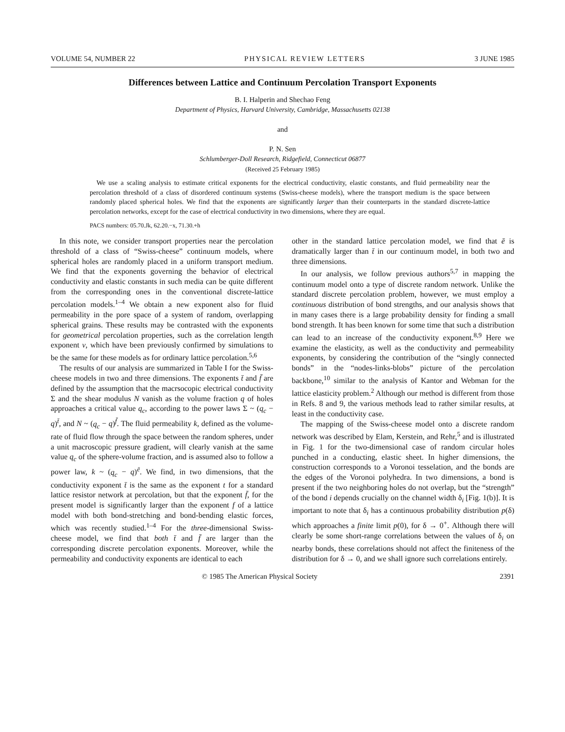VOLUME 54, NUMBER 22 PHYSICAL REVIEW LETTERS 3 JUNE 1985
Differences between Lattice and Continuum Percolation Transport Exponents
B. I. Halperin and Shechao Feng
Department of Physics, Harvard University, Cambridge, Massachusetts 02138
and
P. N. Sen
Schlumberger-Doll Research, Ridgefield, Connecticut 06877
(Received 25 February 1985)
We use a scaling analysis to estimate critical exponents for the electrical conductivity, elastic constants, and fluid permeability near the percolation threshold of a class of disordered continuum systems (Swiss-cheese models), where the transport medium is the space between randomly placed spherical holes. We find that the exponents are significantly larger than their counterparts in the standard discrete-lattice percolation networks, except for the case of electrical conductivity in two dimensions, where they are equal.
PACS numbers: 05.70.Jk, 62.20.−x, 71.30.+h
In this note, we consider transport properties near the percolation threshold of a class of “Swiss-cheese” continuum models, where spherical holes are randomly placed in a uniform transport medium. We find that the exponents governing the behavior of electrical conductivity and elastic constants in such media can be quite different from the corresponding ones in the conventional discrete-lattice percolation models.<sup>1–4</sup> We obtain a new exponent also for fluid permeability in the pore space of a system of random, overlapping spherical grains. These results may be contrasted with the exponents for geometrical percolation properties, such as the correlation length exponent ν, which have been previously confirmed by simulations to be the same for these models as for ordinary lattice percolation.<sup>5,6</sup>
The results of our analysis are summarized in Table I for the Swiss-cheese models in two and three dimensions. The exponents t̄ and f̄ are defined by the assumption that the macrsocopic electrical conductivity Σ and the shear modulus N vanish as the volume fraction q of holes approaches a critical value q<sub>c</sub>, according to the power laws Σ ~ (q<sub>c</sub> − q)<sup>t̄</sup>, and N ~ (q<sub>c</sub> − q)<sup>f̄</sup>. The fluid permeability k, defined as the volume-rate of fluid flow through the space between the random spheres, under a unit macroscopic pressure gradient, will clearly vanish at the same value q<sub>c</sub> of the sphere-volume fraction, and is assumed also to follow a power law, k ~ (q<sub>c</sub> − q)<sup>ē</sup>. We find, in two dimensions, that the conductivity exponent t̄ is the same as the exponent t for a standard lattice resistor network at percolation, but that the exponent f̄, for the present model is significantly larger than the exponent f of a lattice model with both bond-stretching and bond-bending elastic forces, which was recently studied.<sup>1–4</sup> For the three-dimensional Swiss-cheese model, we find that both t̄ and f̄ are larger than the corresponding discrete percolation exponents. Moreover, while the permeability and conductivity exponents are identical to each
other in the standard lattice percolation model, we find that ē is dramatically larger than t̄ in our continuum model, in both two and three dimensions.
In our analysis, we follow previous authors<sup>5,7</sup> in mapping the continuum model onto a type of discrete random network. Unlike the standard discrete percolation problem, however, we must employ a continuous distribution of bond strengths, and our analysis shows that in many cases there is a large probability density for finding a small bond strength. It has been known for some time that such a distribution can lead to an increase of the conductivity exponent.<sup>8,9</sup> Here we examine the elasticity, as well as the conductivity and permeability exponents, by considering the contribution of the “singly connected bonds” in the “nodes-links-blobs” picture of the percolation backbone,<sup>10</sup> similar to the analysis of Kantor and Webman for the lattice elasticity problem.<sup>2</sup> Although our method is different from those in Refs. 8 and 9, the various methods lead to rather similar results, at least in the conductivity case.
The mapping of the Swiss-cheese model onto a discrete random network was described by Elam, Kerstein, and Rehr,<sup>5</sup> and is illustrated in Fig. 1 for the two-dimensional case of random circular holes punched in a conducting, elastic sheet. In higher dimensions, the construction corresponds to a Voronoi tesselation, and the bonds are the edges of the Voronoi polyhedra. In two dimensions, a bond is present if the two neighboring holes do not overlap, but the “strength” of the bond i depends crucially on the channel width δ<sub>i</sub> [Fig. 1(b)]. It is important to note that δ<sub>i</sub> has a continuous probability distribution p(δ) which approaches a finite limit p(0), for δ → 0<sup>+</sup>. Although there will clearly be some short-range correlations between the values of δ<sub>i</sub> on nearby bonds, these correlations should not affect the finiteness of the distribution for δ → 0, and we shall ignore such correlations entirely.
© 1985 The American Physical Society 2391